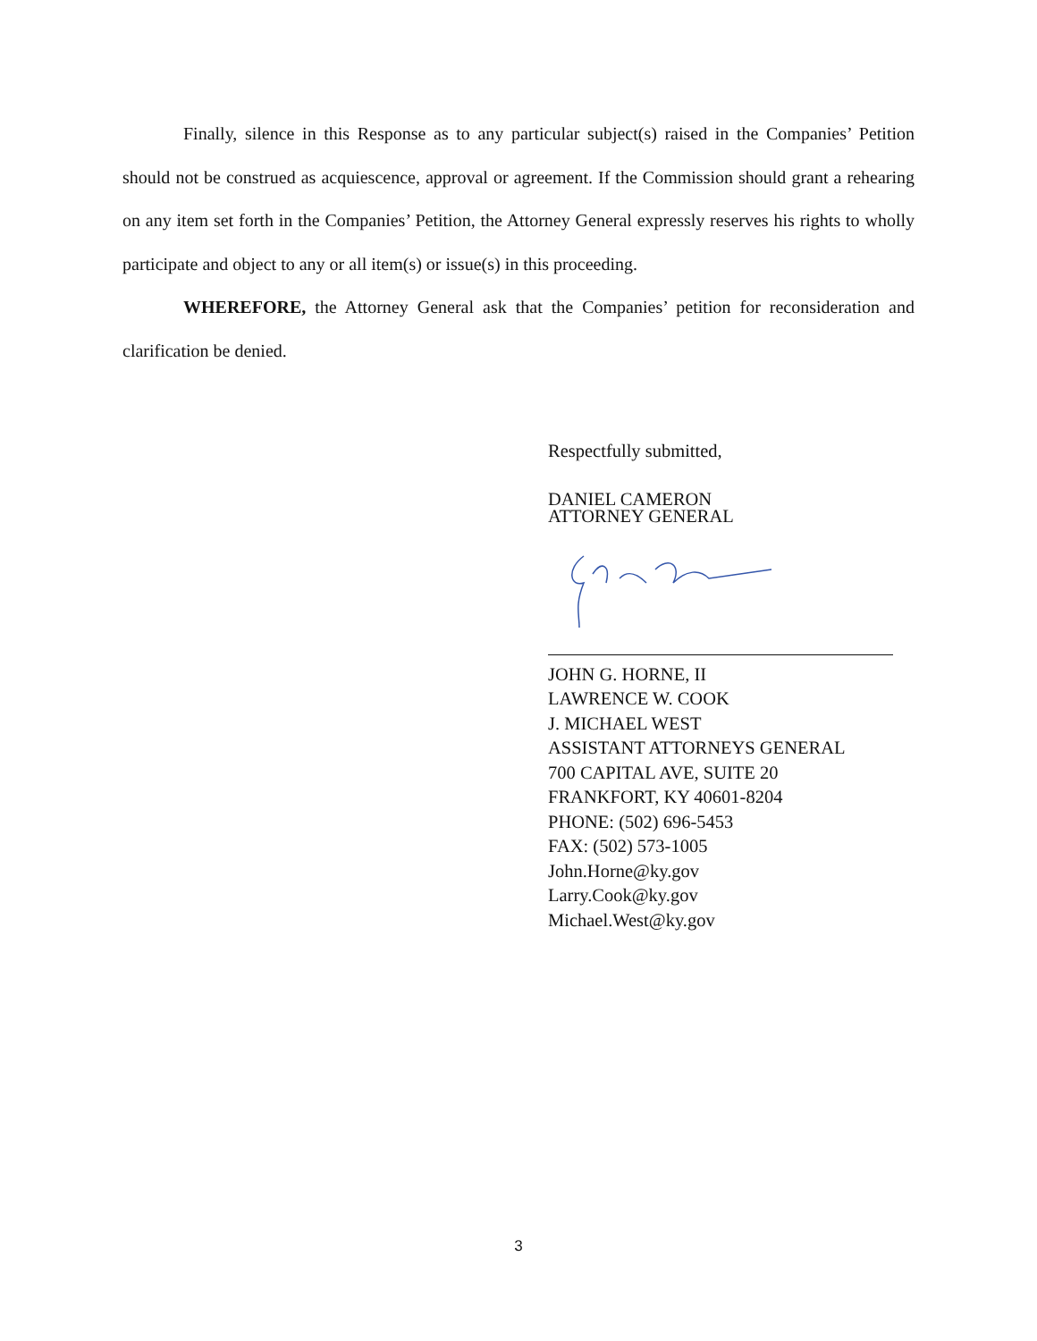Finally, silence in this Response as to any particular subject(s) raised in the Companies’ Petition should not be construed as acquiescence, approval or agreement. If the Commission should grant a rehearing on any item set forth in the Companies’ Petition, the Attorney General expressly reserves his rights to wholly participate and object to any or all item(s) or issue(s) in this proceeding.
WHEREFORE, the Attorney General ask that the Companies’ petition for reconsideration and clarification be denied.
Respectfully submitted,
DANIEL CAMERON
ATTORNEY GENERAL
JOHN G. HORNE, II
LAWRENCE W. COOK
J. MICHAEL WEST
ASSISTANT ATTORNEYS GENERAL
700 CAPITAL AVE, SUITE 20
FRANKFORT, KY 40601-8204
PHONE: (502) 696-5453
FAX: (502) 573-1005
John.Horne@ky.gov
Larry.Cook@ky.gov
Michael.West@ky.gov
3